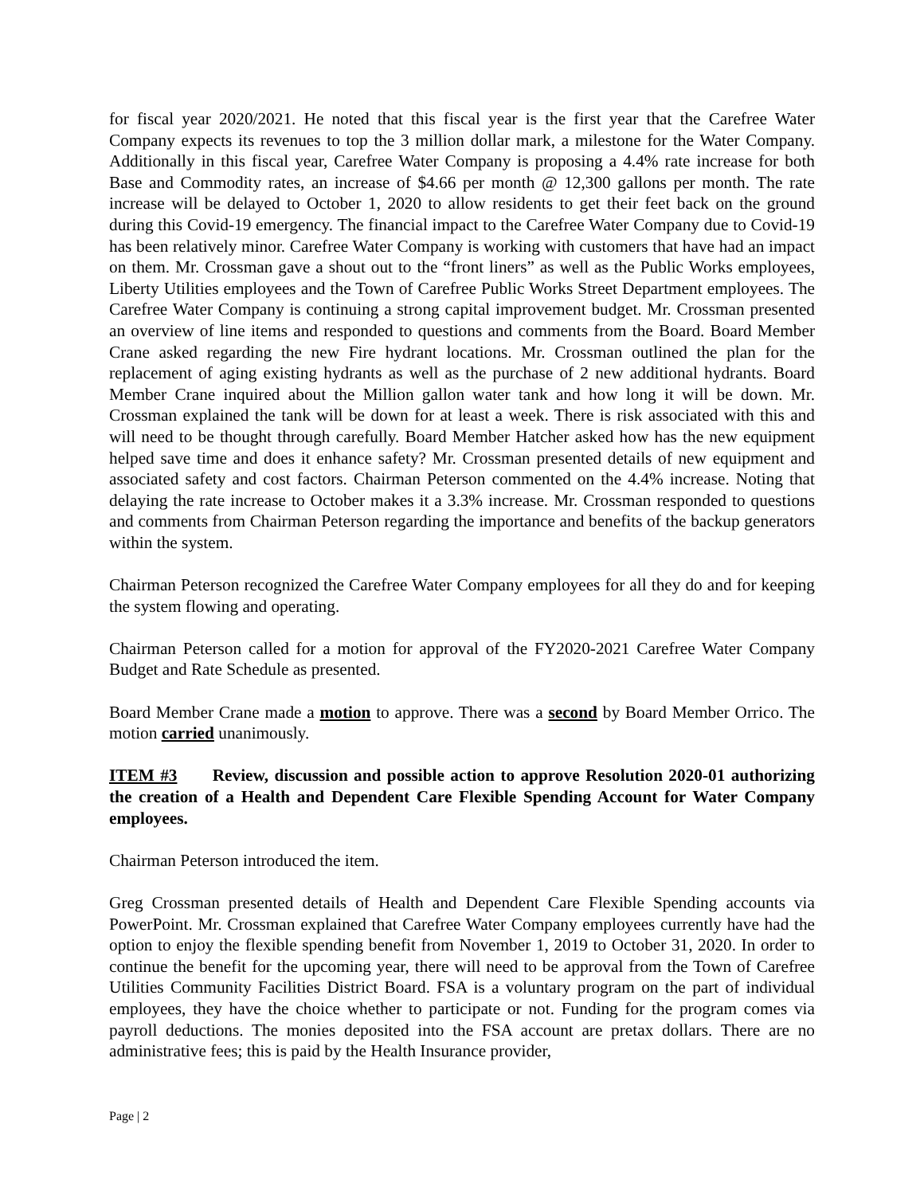for fiscal year 2020/2021. He noted that this fiscal year is the first year that the Carefree Water Company expects its revenues to top the 3 million dollar mark, a milestone for the Water Company. Additionally in this fiscal year, Carefree Water Company is proposing a 4.4% rate increase for both Base and Commodity rates, an increase of $4.66 per month @ 12,300 gallons per month. The rate increase will be delayed to October 1, 2020 to allow residents to get their feet back on the ground during this Covid-19 emergency. The financial impact to the Carefree Water Company due to Covid-19 has been relatively minor. Carefree Water Company is working with customers that have had an impact on them. Mr. Crossman gave a shout out to the “front liners” as well as the Public Works employees, Liberty Utilities employees and the Town of Carefree Public Works Street Department employees. The Carefree Water Company is continuing a strong capital improvement budget. Mr. Crossman presented an overview of line items and responded to questions and comments from the Board. Board Member Crane asked regarding the new Fire hydrant locations. Mr. Crossman outlined the plan for the replacement of aging existing hydrants as well as the purchase of 2 new additional hydrants. Board Member Crane inquired about the Million gallon water tank and how long it will be down. Mr. Crossman explained the tank will be down for at least a week. There is risk associated with this and will need to be thought through carefully. Board Member Hatcher asked how has the new equipment helped save time and does it enhance safety? Mr. Crossman presented details of new equipment and associated safety and cost factors. Chairman Peterson commented on the 4.4% increase. Noting that delaying the rate increase to October makes it a 3.3% increase. Mr. Crossman responded to questions and comments from Chairman Peterson regarding the importance and benefits of the backup generators within the system.
Chairman Peterson recognized the Carefree Water Company employees for all they do and for keeping the system flowing and operating.
Chairman Peterson called for a motion for approval of the FY2020-2021 Carefree Water Company Budget and Rate Schedule as presented.
Board Member Crane made a motion to approve. There was a second by Board Member Orrico. The motion carried unanimously.
ITEM #3 Review, discussion and possible action to approve Resolution 2020-01 authorizing the creation of a Health and Dependent Care Flexible Spending Account for Water Company employees.
Chairman Peterson introduced the item.
Greg Crossman presented details of Health and Dependent Care Flexible Spending accounts via PowerPoint. Mr. Crossman explained that Carefree Water Company employees currently have had the option to enjoy the flexible spending benefit from November 1, 2019 to October 31, 2020. In order to continue the benefit for the upcoming year, there will need to be approval from the Town of Carefree Utilities Community Facilities District Board. FSA is a voluntary program on the part of individual employees, they have the choice whether to participate or not. Funding for the program comes via payroll deductions. The monies deposited into the FSA account are pretax dollars. There are no administrative fees; this is paid by the Health Insurance provider,
Page | 2